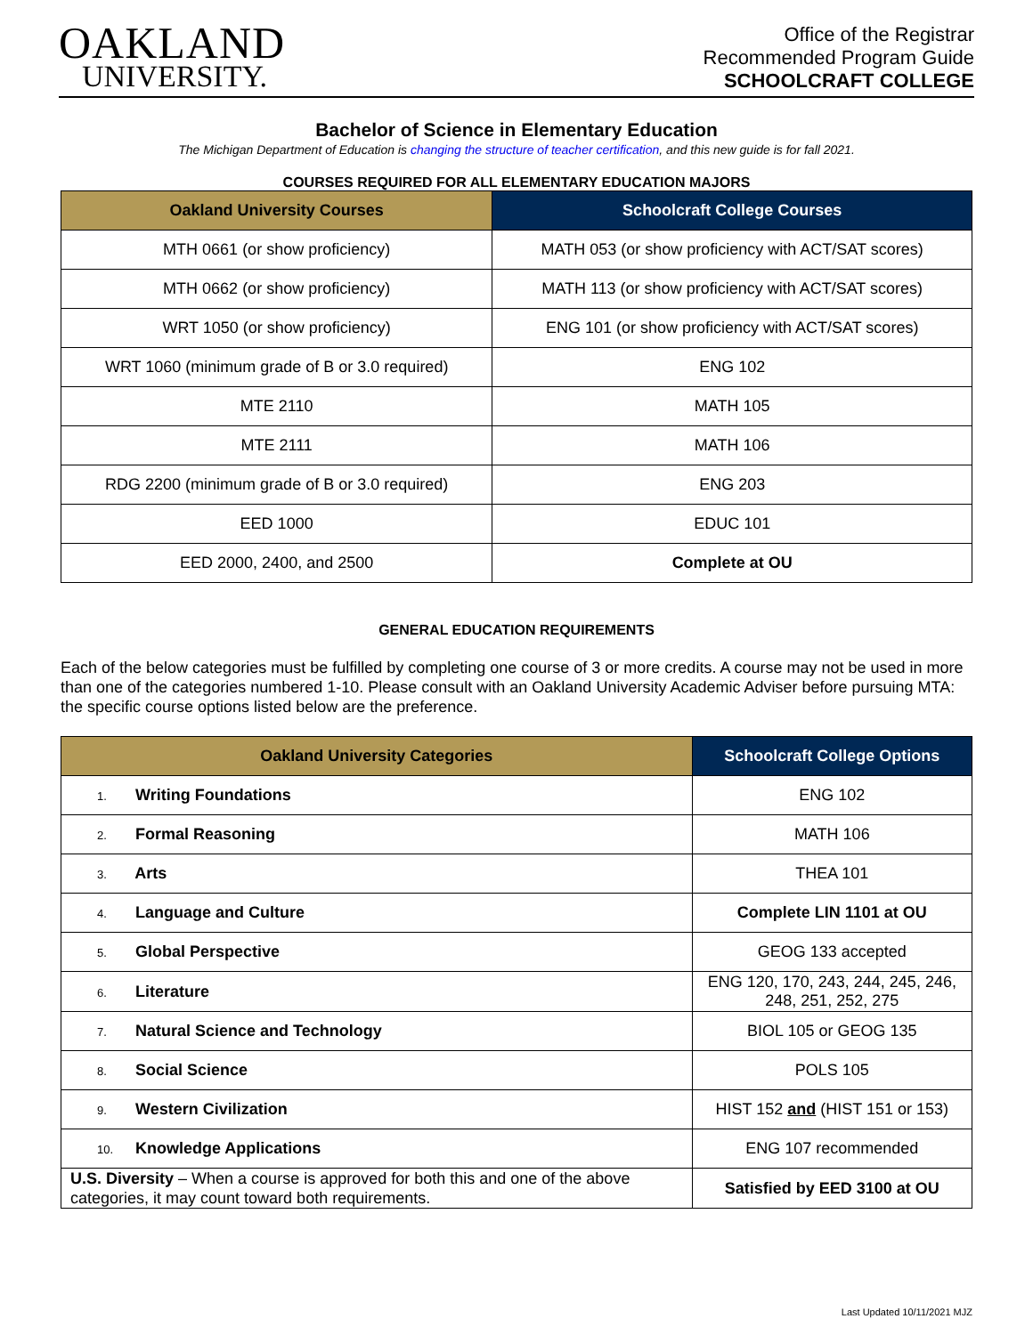OAKLAND
UNIVERSITY.
Office of the Registrar
Recommended Program Guide
SCHOOLCRAFT COLLEGE
Bachelor of Science in Elementary Education
The Michigan Department of Education is changing the structure of teacher certification, and this new guide is for fall 2021.
COURSES REQUIRED FOR ALL ELEMENTARY EDUCATION MAJORS
| Oakland University Courses | Schoolcraft College Courses |
| --- | --- |
| MTH 0661 (or show proficiency) | MATH 053 (or show proficiency with ACT/SAT scores) |
| MTH 0662 (or show proficiency) | MATH 113 (or show proficiency with ACT/SAT scores) |
| WRT 1050 (or show proficiency) | ENG 101 (or show proficiency with ACT/SAT scores) |
| WRT 1060 (minimum grade of B or 3.0 required) | ENG 102 |
| MTE 2110 | MATH 105 |
| MTE 2111 | MATH 106 |
| RDG 2200 (minimum grade of B or 3.0 required) | ENG 203 |
| EED 1000 | EDUC 101 |
| EED 2000, 2400, and 2500 | Complete at OU |
GENERAL EDUCATION REQUIREMENTS
Each of the below categories must be fulfilled by completing one course of 3 or more credits. A course may not be used in more than one of the categories numbered 1-10. Please consult with an Oakland University Academic Adviser before pursuing MTA: the specific course options listed below are the preference.
| Oakland University Categories | Schoolcraft College Options |
| --- | --- |
| 1. Writing Foundations | ENG 102 |
| 2. Formal Reasoning | MATH 106 |
| 3. Arts | THEA 101 |
| 4. Language and Culture | Complete LIN 1101 at OU |
| 5. Global Perspective | GEOG 133 accepted |
| 6. Literature | ENG 120, 170, 243, 244, 245, 246, 248, 251, 252, 275 |
| 7. Natural Science and Technology | BIOL 105 or GEOG 135 |
| 8. Social Science | POLS 105 |
| 9. Western Civilization | HIST 152 and (HIST 151 or 153) |
| 10. Knowledge Applications | ENG 107 recommended |
| U.S. Diversity – When a course is approved for both this and one of the above categories, it may count toward both requirements. | Satisfied by EED 3100 at OU |
Last Updated 10/11/2021 MJZ